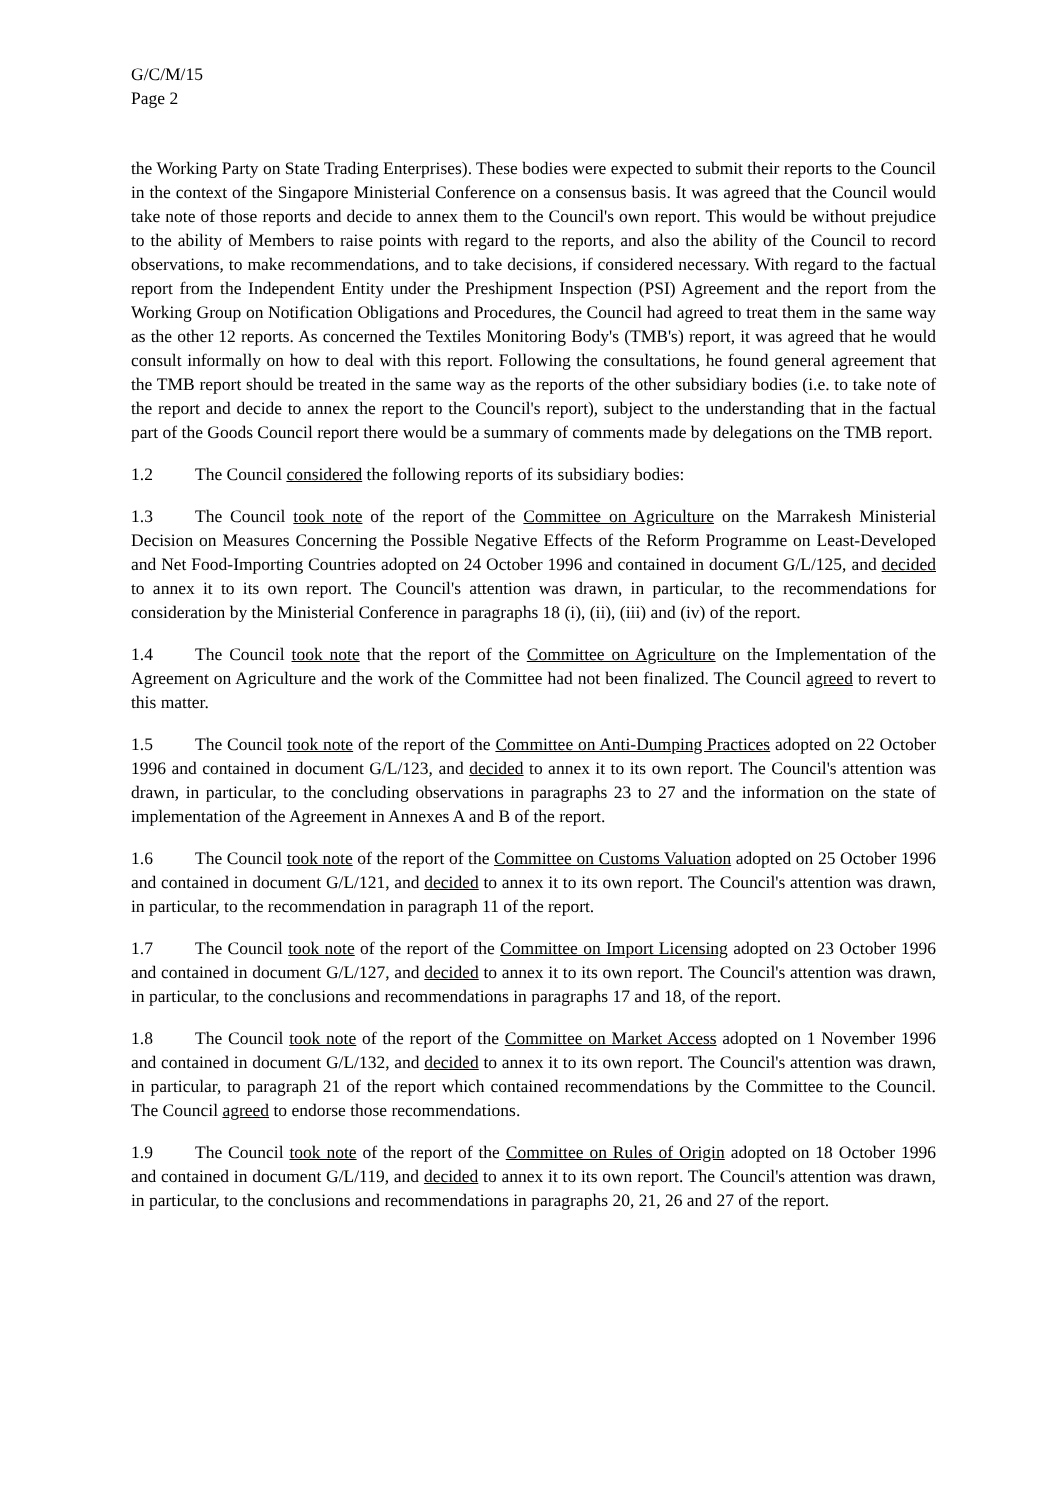G/C/M/15
Page 2
the Working Party on State Trading Enterprises). These bodies were expected to submit their reports to the Council in the context of the Singapore Ministerial Conference on a consensus basis. It was agreed that the Council would take note of those reports and decide to annex them to the Council's own report. This would be without prejudice to the ability of Members to raise points with regard to the reports, and also the ability of the Council to record observations, to make recommendations, and to take decisions, if considered necessary. With regard to the factual report from the Independent Entity under the Preshipment Inspection (PSI) Agreement and the report from the Working Group on Notification Obligations and Procedures, the Council had agreed to treat them in the same way as the other 12 reports. As concerned the Textiles Monitoring Body's (TMB's) report, it was agreed that he would consult informally on how to deal with this report. Following the consultations, he found general agreement that the TMB report should be treated in the same way as the reports of the other subsidiary bodies (i.e. to take note of the report and decide to annex the report to the Council's report), subject to the understanding that in the factual part of the Goods Council report there would be a summary of comments made by delegations on the TMB report.
1.2 The Council considered the following reports of its subsidiary bodies:
1.3 The Council took note of the report of the Committee on Agriculture on the Marrakesh Ministerial Decision on Measures Concerning the Possible Negative Effects of the Reform Programme on Least-Developed and Net Food-Importing Countries adopted on 24 October 1996 and contained in document G/L/125, and decided to annex it to its own report. The Council's attention was drawn, in particular, to the recommendations for consideration by the Ministerial Conference in paragraphs 18 (i), (ii), (iii) and (iv) of the report.
1.4 The Council took note that the report of the Committee on Agriculture on the Implementation of the Agreement on Agriculture and the work of the Committee had not been finalized. The Council agreed to revert to this matter.
1.5 The Council took note of the report of the Committee on Anti-Dumping Practices adopted on 22 October 1996 and contained in document G/L/123, and decided to annex it to its own report. The Council's attention was drawn, in particular, to the concluding observations in paragraphs 23 to 27 and the information on the state of implementation of the Agreement in Annexes A and B of the report.
1.6 The Council took note of the report of the Committee on Customs Valuation adopted on 25 October 1996 and contained in document G/L/121, and decided to annex it to its own report. The Council's attention was drawn, in particular, to the recommendation in paragraph 11 of the report.
1.7 The Council took note of the report of the Committee on Import Licensing adopted on 23 October 1996 and contained in document G/L/127, and decided to annex it to its own report. The Council's attention was drawn, in particular, to the conclusions and recommendations in paragraphs 17 and 18, of the report.
1.8 The Council took note of the report of the Committee on Market Access adopted on 1 November 1996 and contained in document G/L/132, and decided to annex it to its own report. The Council's attention was drawn, in particular, to paragraph 21 of the report which contained recommendations by the Committee to the Council. The Council agreed to endorse those recommendations.
1.9 The Council took note of the report of the Committee on Rules of Origin adopted on 18 October 1996 and contained in document G/L/119, and decided to annex it to its own report. The Council's attention was drawn, in particular, to the conclusions and recommendations in paragraphs 20, 21, 26 and 27 of the report.